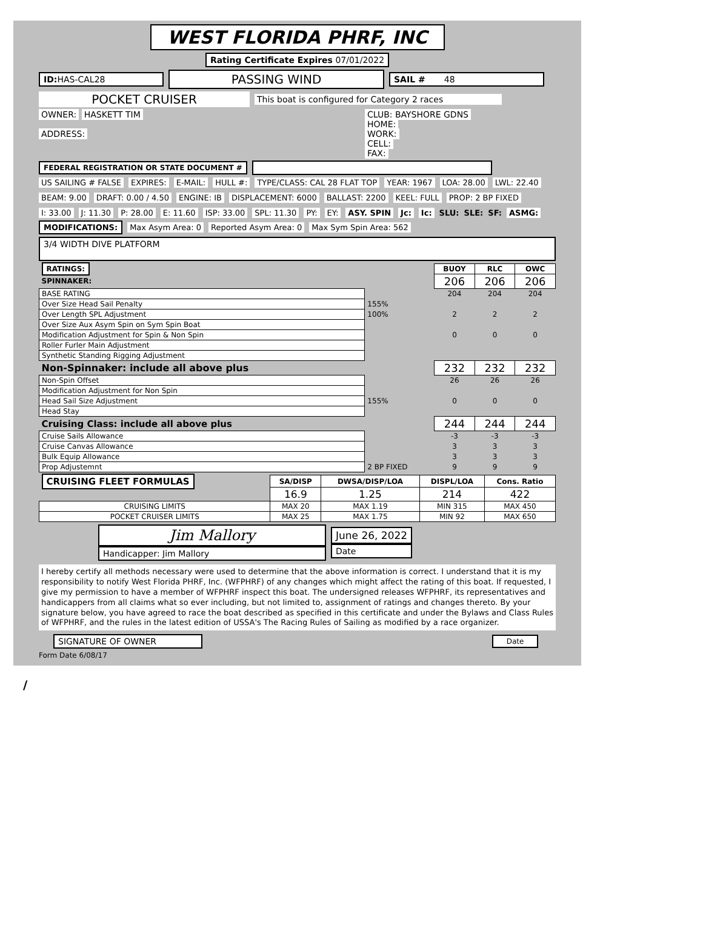WEST FLORIDA PHRF, INC
Rating Certificate Expires 07/01/2022
ID: HAS-CAL28 PASSING WIND SAIL # 48
POCKET CRUISER This boat is configured for Category 2 races
OWNER: HASKETT TIM
ADDRESS:
CLUB: BAYSHORE GDNS
HOME:
WORK:
CELL:
FAX:
FEDERAL REGISTRATION OR STATE DOCUMENT #
US SAILING # FALSE EXPIRES: E-MAIL: HULL #: TYPE/CLASS: CAL 28 FLAT TOP YEAR: 1967 LOA: 28.00 LWL: 22.40 BEAM: 9.00 DRAFT: 0.00 / 4.50 ENGINE: IB DISPLACEMENT: 6000 BALLAST: 2200 KEEL: FULL PROP: 2 BP FIXED I: 33.00 J: 11.30 P: 28.00 E: 11.60 ISP: 33.00 SPL: 11.30 PY: EY: ASY. SPIN Jc: Ic: SLU: SLE: SF: ASMG:
MODIFICATIONS: Max Asym Area: 0 Reported Asym Area: 0 Max Sym Spin Area: 562
3/4 WIDTH DIVE PLATFORM
| RATINGS: | | BUOY | RLC | OWC |
| SPINNAKER: | | 206 | 206 | 206 |
| BASE RATING | | 204 | 204 | 204 |
| Over Size Head Sail Penalty | 155% | | | |
| Over Length SPL Adjustment | 100% | 2 | 2 | 2 |
| Over Size Aux Asym Spin on Sym Spin Boat | | | | |
| Modification Adjustment for Spin & Non Spin | | 0 | 0 | 0 |
| Roller Furler Main Adjustment | | | | |
| Synthetic Standing Rigging Adjustment | | | | |
| Non-Spinnaker: include all above plus | | 232 | 232 | 232 |
| Non-Spin Offset | | 26 | 26 | 26 |
| Modification Adjustment for Non Spin | | | | |
| Head Sail Size Adjustment | 155% | 0 | 0 | 0 |
| Head Stay | | | | |
| Cruising Class: include all above plus | | 244 | 244 | 244 |
| Cruise Sails Allowance | | -3 | -3 | -3 |
| Cruise Canvas Allowance | | 3 | 3 | 3 |
| Bulk Equip Allowance | | 3 | 3 | 3 |
| Prop Adjustemnt | 2 BP FIXED | 9 | 9 | 9 |
| CRUISING FLEET FORMULAS | SA/DISP | DWSA/DISP/LOA | DISPL/LOA | Cons. Ratio |
| | 16.9 | 1.25 | 214 | 422 |
| CRUISING LIMITS | MAX 20 | MAX 1.19 | MIN 315 | MAX 450 |
| POCKET CRUISER LIMITS | MAX 25 | MAX 1.75 | MIN 92 | MAX 650 |
Jim Mallory
Handicapper: Jim Mallory
June 26, 2022
Date
I hereby certify all methods necessary were used to determine that the above information is correct. I understand that it is my responsibility to notify West Florida PHRF, Inc. (WFPHRF) of any changes which might affect the rating of this boat. If requested, I give my permission to have a member of WFPHRF inspect this boat. The undersigned releases WFPHRF, its representatives and handicappers from all claims what so ever including, but not limited to, assignment of ratings and changes thereto. By your signature below, you have agreed to race the boat described as specified in this certificate and under the Bylaws and Class Rules of WFPHRF, and the rules in the latest edition of USSA's The Racing Rules of Sailing as modified by a race organizer.
SIGNATURE OF OWNER Date
Form Date 6/08/17
/